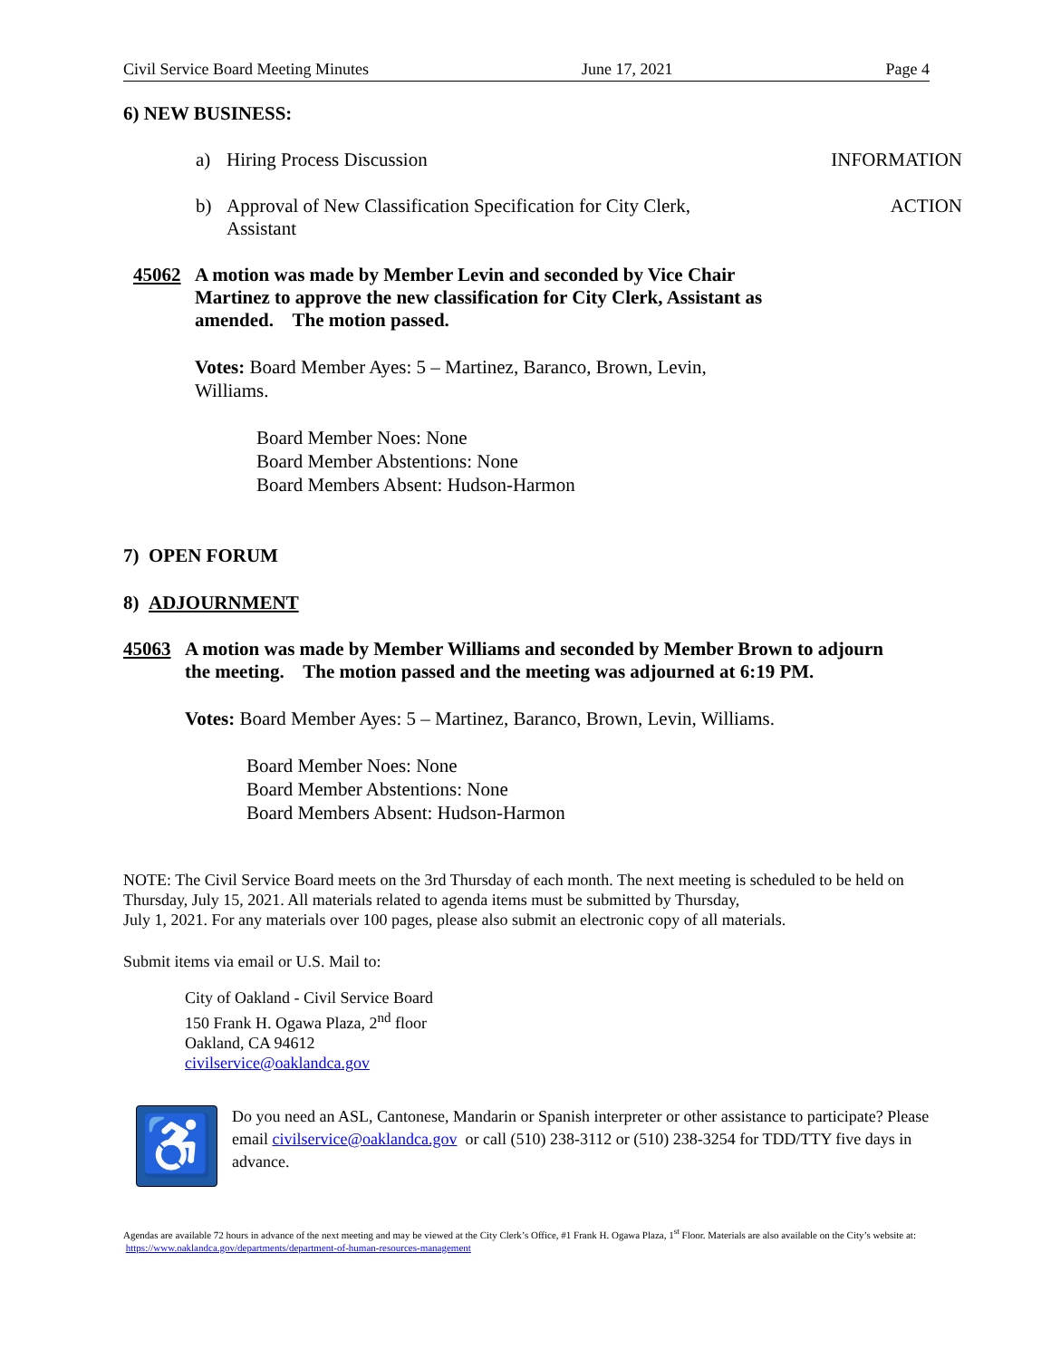Civil Service Board Meeting Minutes June 17, 2021 Page 4
6) NEW BUSINESS:
a) Hiring Process Discussion INFORMATION
b) Approval of New Classification Specification for City Clerk,
Assistant ACTION
45062 A motion was made by Member Levin and seconded by Vice Chair Martinez to approve the new classification for City Clerk, Assistant as amended. The motion passed.
Votes: Board Member Ayes: 5 – Martinez, Baranco, Brown, Levin, Williams.
Board Member Noes: None
Board Member Abstentions: None
Board Members Absent: Hudson-Harmon
7) OPEN FORUM
8) ADJOURNMENT
45063 A motion was made by Member Williams and seconded by Member Brown to adjourn the meeting. The motion passed and the meeting was adjourned at 6:19 PM.
Votes: Board Member Ayes: 5 – Martinez, Baranco, Brown, Levin, Williams.
Board Member Noes: None
Board Member Abstentions: None
Board Members Absent: Hudson-Harmon
NOTE: The Civil Service Board meets on the 3rd Thursday of each month. The next meeting is scheduled to be held on Thursday, July 15, 2021. All materials related to agenda items must be submitted by Thursday,
July 1, 2021. For any materials over 100 pages, please also submit an electronic copy of all materials.
Submit items via email or U.S. Mail to:
City of Oakland - Civil Service Board
150 Frank H. Ogawa Plaza, 2<sup>nd</sup> floor
Oakland, CA 94612
civilservice@oaklandca.gov
♿
Do you need an ASL, Cantonese, Mandarin or Spanish interpreter or other assistance to participate? Please email civilservice@oaklandca.gov or call (510) 238-3112 or (510) 238-3254 for TDD/TTY five days in advance.
Agendas are available 72 hours in advance of the next meeting and may be viewed at the City Clerk’s Office, #1 Frank H. Ogawa Plaza, 1<sup>st</sup> Floor. Materials are also available on the City’s website at: https://www.oaklandca.gov/departments/department-of-human-resources-management